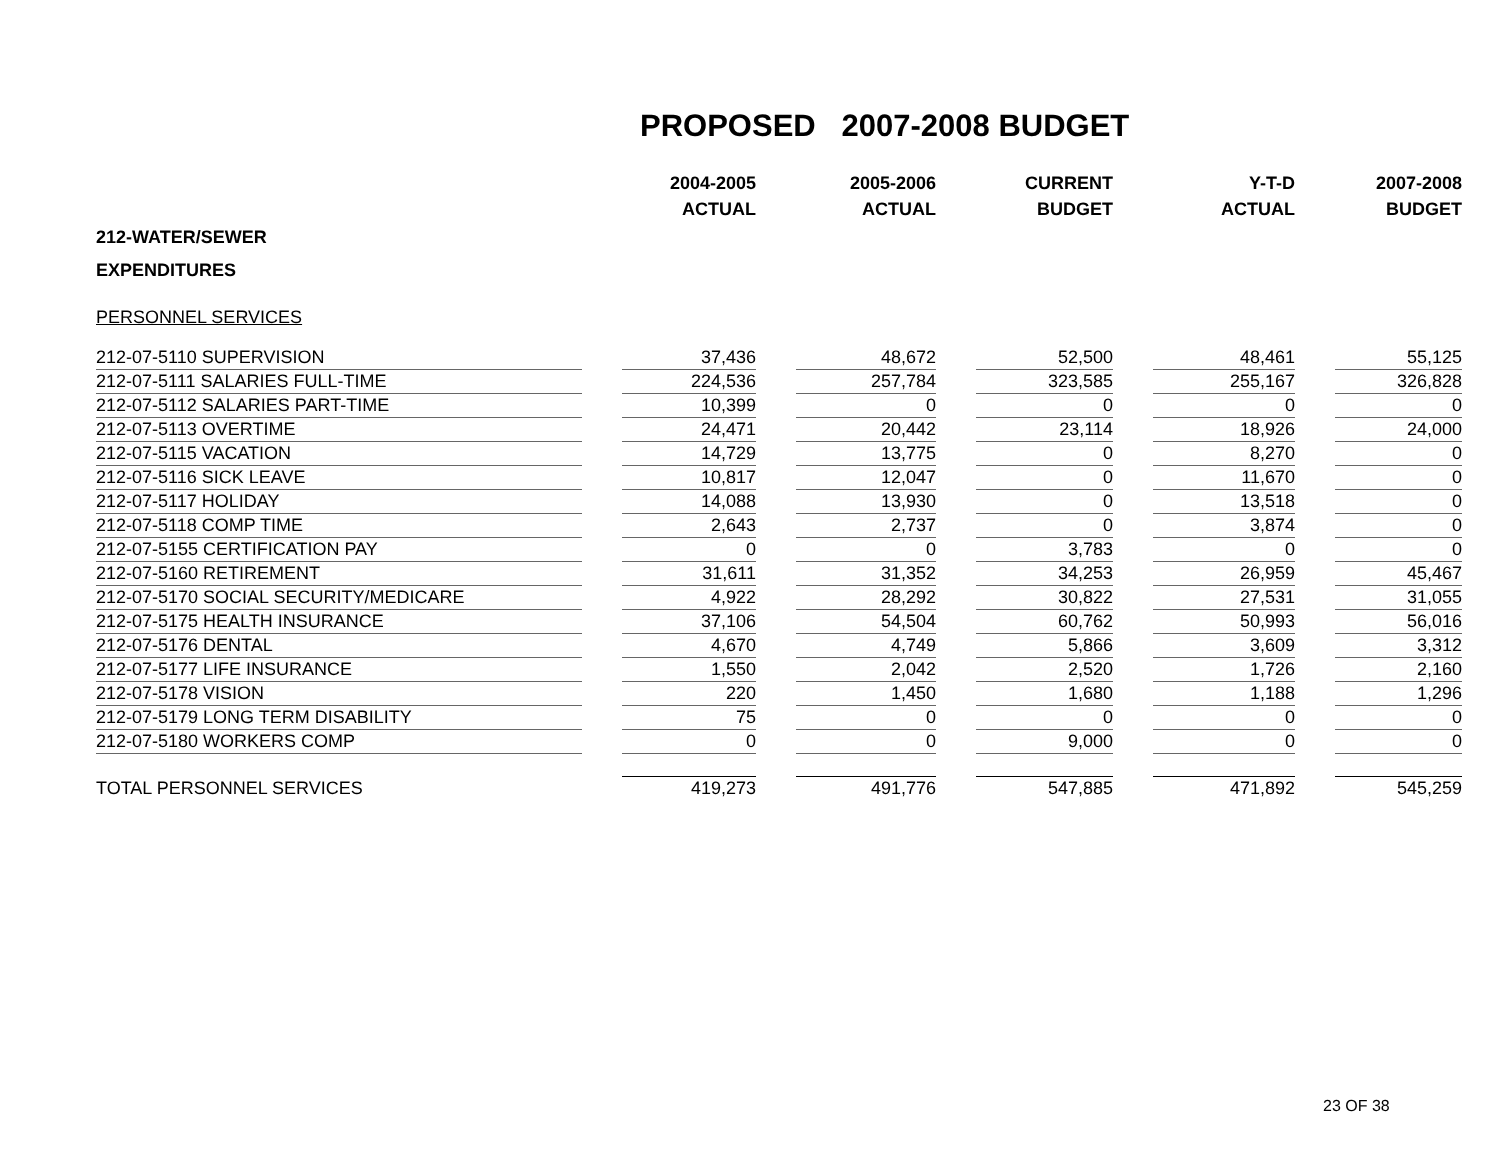PROPOSED 2007-2008 BUDGET
| | | 2004-2005 | | 2005-2006 | | CURRENT | | Y-T-D | | 2007-2008 |
| | | ACTUAL | | ACTUAL | | BUDGET | | ACTUAL | | BUDGET |
| 212-WATER/SEWER | | | | | | | | | | |
| EXPENDITURES | | | | | | | | | | |
| PERSONNEL SERVICES | | | | | | | | | | |
| 212-07-5110 SUPERVISION | | 37,436 | | 48,672 | | 52,500 | | 48,461 | | 55,125 |
| 212-07-5111 SALARIES FULL-TIME | | 224,536 | | 257,784 | | 323,585 | | 255,167 | | 326,828 |
| 212-07-5112 SALARIES PART-TIME | | 10,399 | | 0 | | 0 | | 0 | | 0 |
| 212-07-5113 OVERTIME | | 24,471 | | 20,442 | | 23,114 | | 18,926 | | 24,000 |
| 212-07-5115 VACATION | | 14,729 | | 13,775 | | 0 | | 8,270 | | 0 |
| 212-07-5116 SICK LEAVE | | 10,817 | | 12,047 | | 0 | | 11,670 | | 0 |
| 212-07-5117 HOLIDAY | | 14,088 | | 13,930 | | 0 | | 13,518 | | 0 |
| 212-07-5118 COMP TIME | | 2,643 | | 2,737 | | 0 | | 3,874 | | 0 |
| 212-07-5155 CERTIFICATION PAY | | 0 | | 0 | | 3,783 | | 0 | | 0 |
| 212-07-5160 RETIREMENT | | 31,611 | | 31,352 | | 34,253 | | 26,959 | | 45,467 |
| 212-07-5170 SOCIAL SECURITY/MEDICARE | | 4,922 | | 28,292 | | 30,822 | | 27,531 | | 31,055 |
| 212-07-5175 HEALTH INSURANCE | | 37,106 | | 54,504 | | 60,762 | | 50,993 | | 56,016 |
| 212-07-5176 DENTAL | | 4,670 | | 4,749 | | 5,866 | | 3,609 | | 3,312 |
| 212-07-5177 LIFE INSURANCE | | 1,550 | | 2,042 | | 2,520 | | 1,726 | | 2,160 |
| 212-07-5178 VISION | | 220 | | 1,450 | | 1,680 | | 1,188 | | 1,296 |
| 212-07-5179 LONG TERM DISABILITY | | 75 | | 0 | | 0 | | 0 | | 0 |
| 212-07-5180 WORKERS COMP | | 0 | | 0 | | 9,000 | | 0 | | 0 |
| TOTAL PERSONNEL SERVICES | | 419,273 | | 491,776 | | 547,885 | | 471,892 | | 545,259 |
23 OF 38